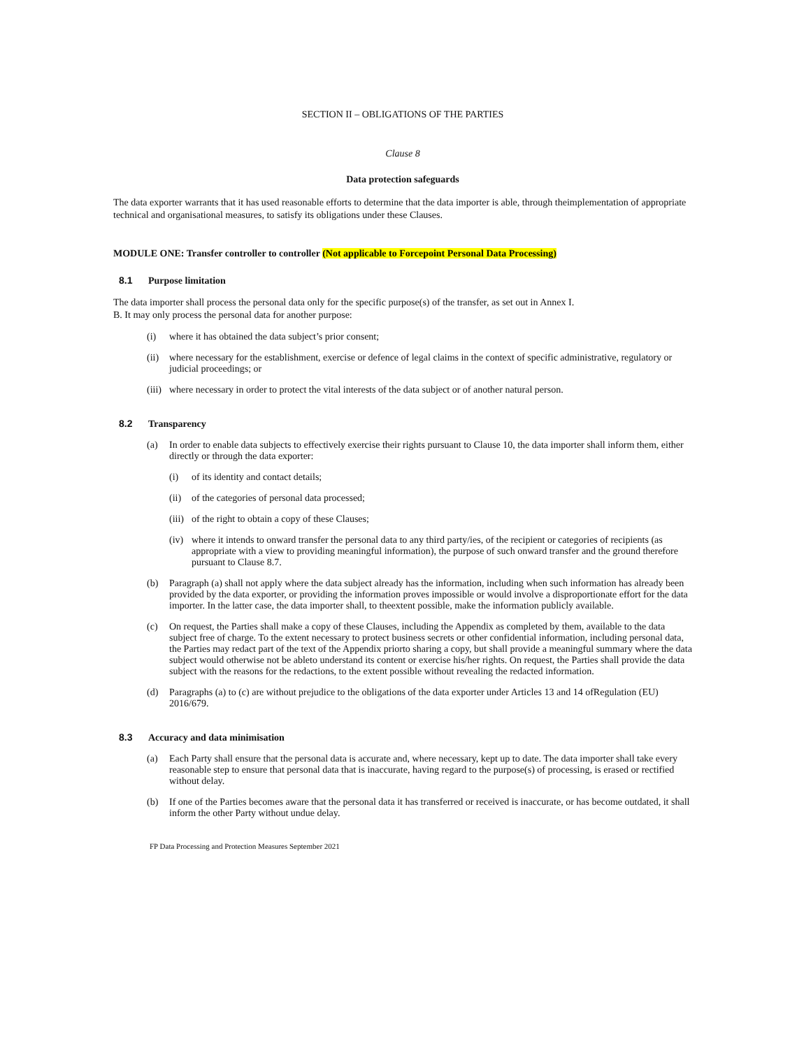SECTION II – OBLIGATIONS OF THE PARTIES
Clause 8
Data protection safeguards
The data exporter warrants that it has used reasonable efforts to determine that the data importer is able, through theimplementation of appropriate technical and organisational measures, to satisfy its obligations under these Clauses.
MODULE ONE: Transfer controller to controller (Not applicable to Forcepoint Personal Data Processing)
8.1 Purpose limitation
The data importer shall process the personal data only for the specific purpose(s) of the transfer, as set out in Annex I.
B. It may only process the personal data for another purpose:
(i) where it has obtained the data subject’s prior consent;
(ii) where necessary for the establishment, exercise or defence of legal claims in the context of specific administrative, regulatory or judicial proceedings; or
(iii) where necessary in order to protect the vital interests of the data subject or of another natural person.
8.2 Transparency
(a) In order to enable data subjects to effectively exercise their rights pursuant to Clause 10, the data importer shall inform them, either directly or through the data exporter:
(i) of its identity and contact details;
(ii) of the categories of personal data processed;
(iii) of the right to obtain a copy of these Clauses;
(iv) where it intends to onward transfer the personal data to any third party/ies, of the recipient or categories of recipients (as appropriate with a view to providing meaningful information), the purpose of such onward transfer and the ground therefore pursuant to Clause 8.7.
(b) Paragraph (a) shall not apply where the data subject already has the information, including when such information has already been provided by the data exporter, or providing the information proves impossible or would involve a disproportionate effort for the data importer. In the latter case, the data importer shall, to theextent possible, make the information publicly available.
(c) On request, the Parties shall make a copy of these Clauses, including the Appendix as completed by them, available to the data subject free of charge. To the extent necessary to protect business secrets or other confidential information, including personal data, the Parties may redact part of the text of the Appendix priorto sharing a copy, but shall provide a meaningful summary where the data subject would otherwise not be ableto understand its content or exercise his/her rights. On request, the Parties shall provide the data subject with the reasons for the redactions, to the extent possible without revealing the redacted information.
(d) Paragraphs (a) to (c) are without prejudice to the obligations of the data exporter under Articles 13 and 14 ofRegulation (EU) 2016/679.
8.3 Accuracy and data minimisation
(a) Each Party shall ensure that the personal data is accurate and, where necessary, kept up to date. The data importer shall take every reasonable step to ensure that personal data that is inaccurate, having regard to the purpose(s) of processing, is erased or rectified without delay.
(b) If one of the Parties becomes aware that the personal data it has transferred or received is inaccurate, or has become outdated, it shall inform the other Party without undue delay.
FP Data Processing and Protection Measures September 2021